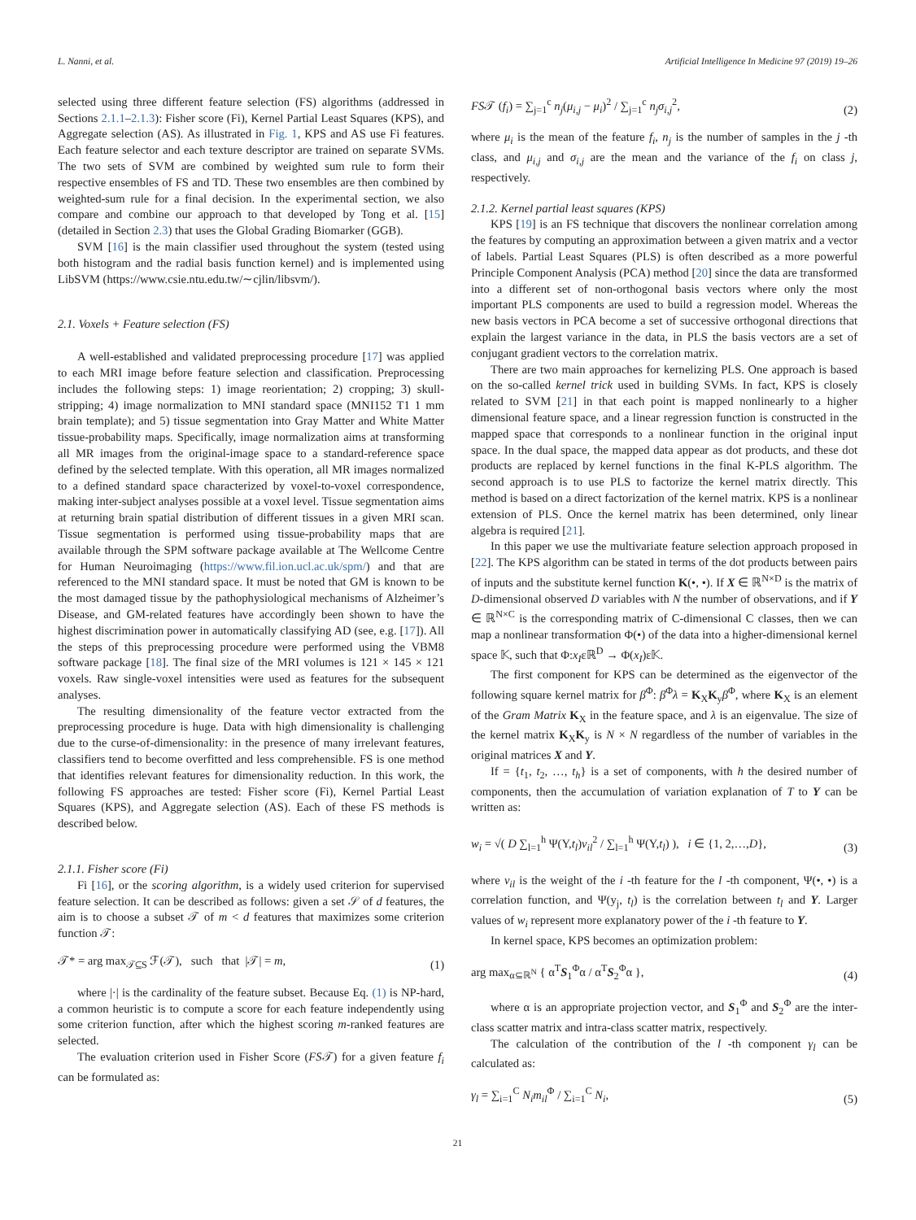L. Nanni, et al. Artificial Intelligence In Medicine 97 (2019) 19–26
selected using three different feature selection (FS) algorithms (addressed in Sections 2.1.1–2.1.3): Fisher score (Fi), Kernel Partial Least Squares (KPS), and Aggregate selection (AS). As illustrated in Fig. 1, KPS and AS use Fi features. Each feature selector and each texture descriptor are trained on separate SVMs. The two sets of SVM are combined by weighted sum rule to form their respective ensembles of FS and TD. These two ensembles are then combined by weighted-sum rule for a final decision. In the experimental section, we also compare and combine our approach to that developed by Tong et al. [15] (detailed in Section 2.3) that uses the Global Grading Biomarker (GGB).
SVM [16] is the main classifier used throughout the system (tested using both histogram and the radial basis function kernel) and is implemented using LibSVM (https://www.csie.ntu.edu.tw/∼cjlin/libsvm/).
2.1. Voxels + Feature selection (FS)
A well-established and validated preprocessing procedure [17] was applied to each MRI image before feature selection and classification. Preprocessing includes the following steps: 1) image reorientation; 2) cropping; 3) skull-stripping; 4) image normalization to MNI standard space (MNI152 T1 1 mm brain template); and 5) tissue segmentation into Gray Matter and White Matter tissue-probability maps. Specifically, image normalization aims at transforming all MR images from the original-image space to a standard-reference space defined by the selected template. With this operation, all MR images normalized to a defined standard space characterized by voxel-to-voxel correspondence, making inter-subject analyses possible at a voxel level. Tissue segmentation aims at returning brain spatial distribution of different tissues in a given MRI scan. Tissue segmentation is performed using tissue-probability maps that are available through the SPM software package available at The Wellcome Centre for Human Neuroimaging (https://www.fil.ion.ucl.ac.uk/spm/) and that are referenced to the MNI standard space. It must be noted that GM is known to be the most damaged tissue by the pathophysiological mechanisms of Alzheimer’s Disease, and GM-related features have accordingly been shown to have the highest discrimination power in automatically classifying AD (see, e.g. [17]). All the steps of this preprocessing procedure were performed using the VBM8 software package [18]. The final size of the MRI volumes is 121 × 145 × 121 voxels. Raw single-voxel intensities were used as features for the subsequent analyses.
The resulting dimensionality of the feature vector extracted from the preprocessing procedure is huge. Data with high dimensionality is challenging due to the curse-of-dimensionality: in the presence of many irrelevant features, classifiers tend to become overfitted and less comprehensible. FS is one method that identifies relevant features for dimensionality reduction. In this work, the following FS approaches are tested: Fisher score (Fi), Kernel Partial Least Squares (KPS), and Aggregate selection (AS). Each of these FS methods is described below.
2.1.1. Fisher score (Fi)
Fi [16], or the scoring algorithm, is a widely used criterion for supervised feature selection. It can be described as follows: given a set 𝒮 of d features, the aim is to choose a subset 𝒯 of m < d features that maximizes some criterion function 𝒯:
𝒯* = arg max<sub>𝒯⊆S</sub> ℱ(𝒯), such that |𝒯| = m, (1)
where |·| is the cardinality of the feature subset. Because Eq. (1) is NP-hard, a common heuristic is to compute a score for each feature independently using some criterion function, after which the highest scoring m-ranked features are selected.
The evaluation criterion used in Fisher Score (FS𝒯) for a given feature f<sub>i</sub> can be formulated as:
FS𝒯 (f<sub>i</sub>) = ∑<sub>j=1</sub><sup>c</sup> n<sub>j</sub>(μ<sub>i,j</sub> − μ<sub>i</sub>)<sup>2</sup> / ∑<sub>j=1</sub><sup>c</sup> n<sub>j</sub>σ<sub>i,j</sub><sup>2</sup>, (2)
where μ<sub>i</sub> is the mean of the feature f<sub>i</sub>, n<sub>j</sub> is the number of samples in the j -th class, and μ<sub>i,j</sub> and σ<sub>i,j</sub> are the mean and the variance of the f<sub>i</sub> on class j, respectively.
2.1.2. Kernel partial least squares (KPS)
KPS [19] is an FS technique that discovers the nonlinear correlation among the features by computing an approximation between a given matrix and a vector of labels. Partial Least Squares (PLS) is often described as a more powerful Principle Component Analysis (PCA) method [20] since the data are transformed into a different set of non-orthogonal basis vectors where only the most important PLS components are used to build a regression model. Whereas the new basis vectors in PCA become a set of successive orthogonal directions that explain the largest variance in the data, in PLS the basis vectors are a set of conjugant gradient vectors to the correlation matrix.
There are two main approaches for kernelizing PLS. One approach is based on the so-called kernel trick used in building SVMs. In fact, KPS is closely related to SVM [21] in that each point is mapped nonlinearly to a higher dimensional feature space, and a linear regression function is constructed in the mapped space that corresponds to a nonlinear function in the original input space. In the dual space, the mapped data appear as dot products, and these dot products are replaced by kernel functions in the final K-PLS algorithm. The second approach is to use PLS to factorize the kernel matrix directly. This method is based on a direct factorization of the kernel matrix. KPS is a nonlinear extension of PLS. Once the kernel matrix has been determined, only linear algebra is required [21].
In this paper we use the multivariate feature selection approach proposed in [22]. The KPS algorithm can be stated in terms of the dot products between pairs of inputs and the substitute kernel function K(•, •). If X ∈ ℝ<sup>N×D</sup> is the matrix of D-dimensional observed D variables with N the number of observations, and if Y ∈ ℝ<sup>N×C</sup> is the corresponding matrix of C-dimensional C classes, then we can map a nonlinear transformation Φ(•) of the data into a higher-dimensional kernel space 𝕂, such that Φ:x<sub>I</sub>εℝ<sup>D</sup> → Φ(x<sub>I</sub>)ε𝕂.
The first component for KPS can be determined as the eigenvector of the following square kernel matrix for β<sup>Φ</sup>: β<sup>Φ</sup>λ = K<sub>X</sub>K<sub>y</sub>β<sup>Φ</sup>, where K<sub>X</sub> is an element of the Gram Matrix K<sub>X</sub> in the feature space, and λ is an eigenvalue. The size of the kernel matrix K<sub>X</sub>K<sub>y</sub> is N × N regardless of the number of variables in the original matrices X and Y.
If = {t<sub>1</sub>, t<sub>2</sub>, …, t<sub>h</sub>} is a set of components, with h the desired number of components, then the accumulation of variation explanation of T to Y can be written as:
w<sub>i</sub> = √( D ∑<sub>l=1</sub><sup>h</sup> Ψ(Y,t<sub>l</sub>)v<sub>il</sub><sup>2</sup> / ∑<sub>l=1</sub><sup>h</sup> Ψ(Y,t<sub>l</sub>) ), i ∈ {1, 2,…,D}, (3)
where v<sub>il</sub> is the weight of the i -th feature for the l -th component, Ψ(•, •) is a correlation function, and Ψ(y<sub>j</sub>, t<sub>l</sub>) is the correlation between t<sub>l</sub> and Y. Larger values of w<sub>i</sub> represent more explanatory power of the i -th feature to Y.
In kernel space, KPS becomes an optimization problem:
arg max<sub>α⊆ℝ<sup>N</sup></sub> { α<sup>T</sup>S<sub>1</sub><sup>Φ</sup>α / α<sup>T</sup>S<sub>2</sub><sup>Φ</sup>α }, (4)
where α is an appropriate projection vector, and S<sub>1</sub><sup>Φ</sup> and S<sub>2</sub><sup>Φ</sup> are the inter-class scatter matrix and intra-class scatter matrix, respectively.
The calculation of the contribution of the l -th component γ<sub>l</sub> can be calculated as:
γ<sub>l</sub> = ∑<sub>i=1</sub><sup>C</sup> N<sub>i</sub>m<sub>il</sub><sup>Φ</sup> / ∑<sub>i=1</sub><sup>C</sup> N<sub>i</sub>, (5)
21